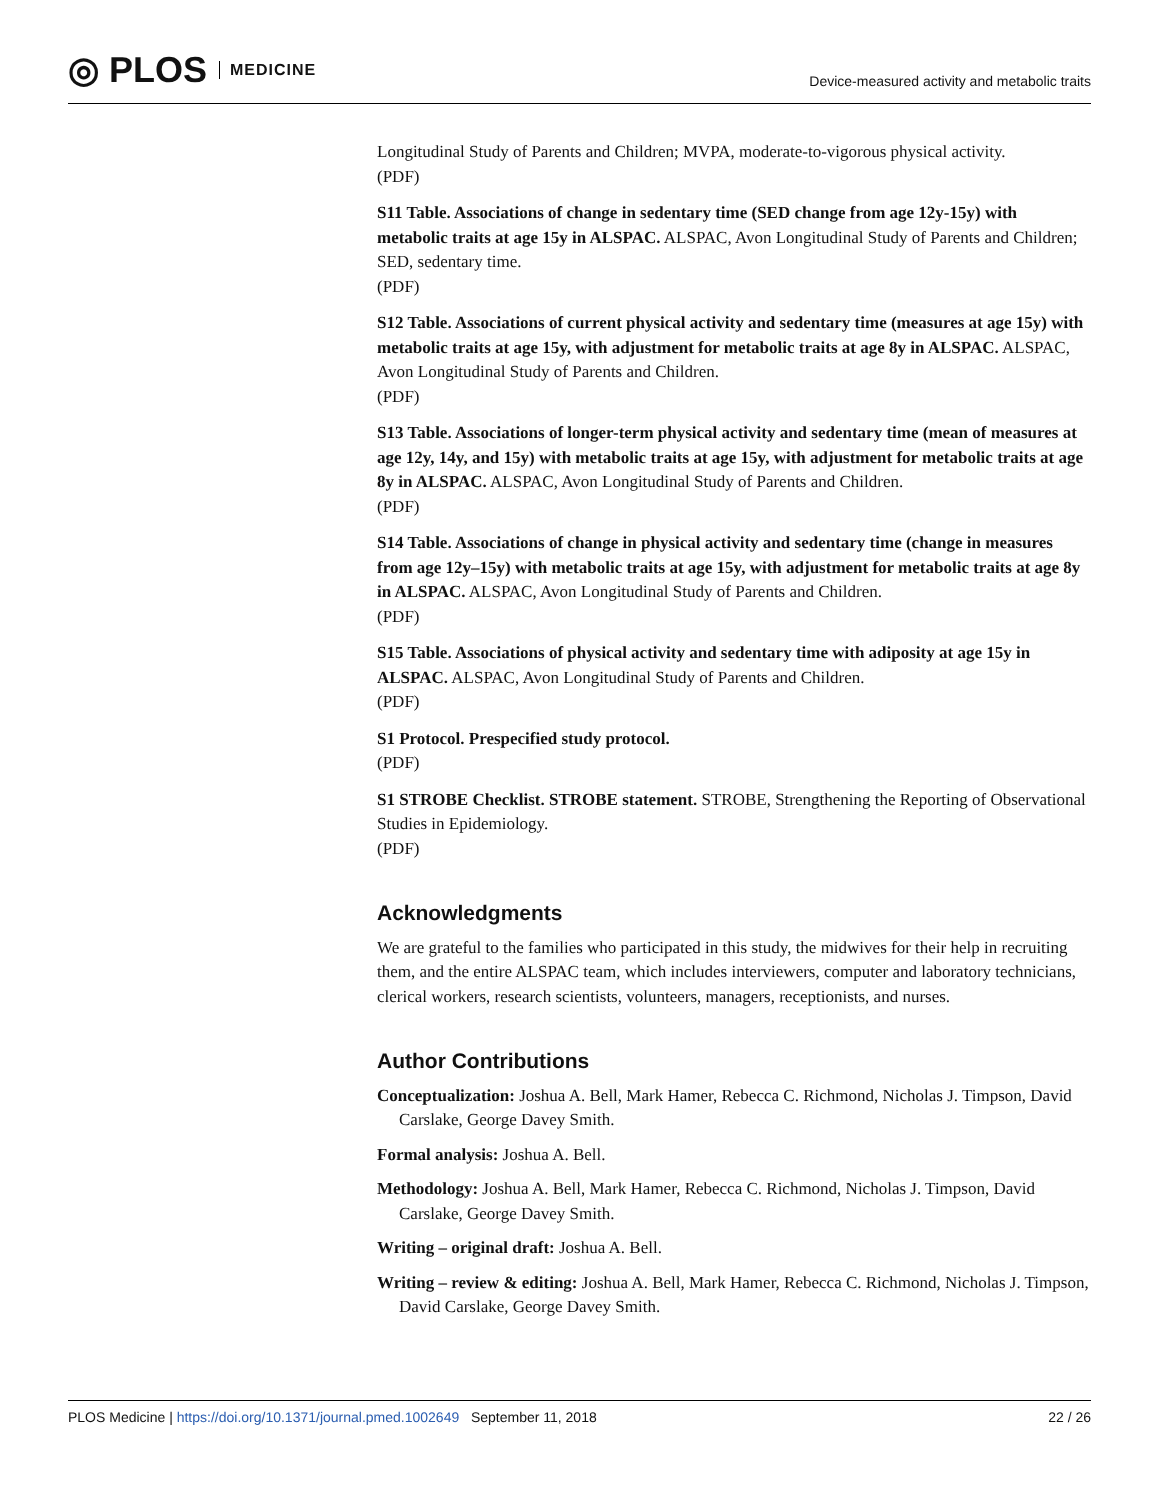◎ PLOS MEDICINE
Device-measured activity and metabolic traits
Longitudinal Study of Parents and Children; MVPA, moderate-to-vigorous physical activity.
(PDF)
S11 Table. Associations of change in sedentary time (SED change from age 12y-15y) with metabolic traits at age 15y in ALSPAC. ALSPAC, Avon Longitudinal Study of Parents and Children; SED, sedentary time.
(PDF)
S12 Table. Associations of current physical activity and sedentary time (measures at age 15y) with metabolic traits at age 15y, with adjustment for metabolic traits at age 8y in ALSPAC. ALSPAC, Avon Longitudinal Study of Parents and Children.
(PDF)
S13 Table. Associations of longer-term physical activity and sedentary time (mean of measures at age 12y, 14y, and 15y) with metabolic traits at age 15y, with adjustment for metabolic traits at age 8y in ALSPAC. ALSPAC, Avon Longitudinal Study of Parents and Children.
(PDF)
S14 Table. Associations of change in physical activity and sedentary time (change in measures from age 12y–15y) with metabolic traits at age 15y, with adjustment for metabolic traits at age 8y in ALSPAC. ALSPAC, Avon Longitudinal Study of Parents and Children.
(PDF)
S15 Table. Associations of physical activity and sedentary time with adiposity at age 15y in ALSPAC. ALSPAC, Avon Longitudinal Study of Parents and Children.
(PDF)
S1 Protocol. Prespecified study protocol.
(PDF)
S1 STROBE Checklist. STROBE statement. STROBE, Strengthening the Reporting of Observational Studies in Epidemiology.
(PDF)
Acknowledgments
We are grateful to the families who participated in this study, the midwives for their help in recruiting them, and the entire ALSPAC team, which includes interviewers, computer and laboratory technicians, clerical workers, research scientists, volunteers, managers, receptionists, and nurses.
Author Contributions
Conceptualization: Joshua A. Bell, Mark Hamer, Rebecca C. Richmond, Nicholas J. Timpson, David Carslake, George Davey Smith.
Formal analysis: Joshua A. Bell.
Methodology: Joshua A. Bell, Mark Hamer, Rebecca C. Richmond, Nicholas J. Timpson, David Carslake, George Davey Smith.
Writing – original draft: Joshua A. Bell.
Writing – review & editing: Joshua A. Bell, Mark Hamer, Rebecca C. Richmond, Nicholas J. Timpson, David Carslake, George Davey Smith.
PLOS Medicine | https://doi.org/10.1371/journal.pmed.1002649 September 11, 2018 22 / 26